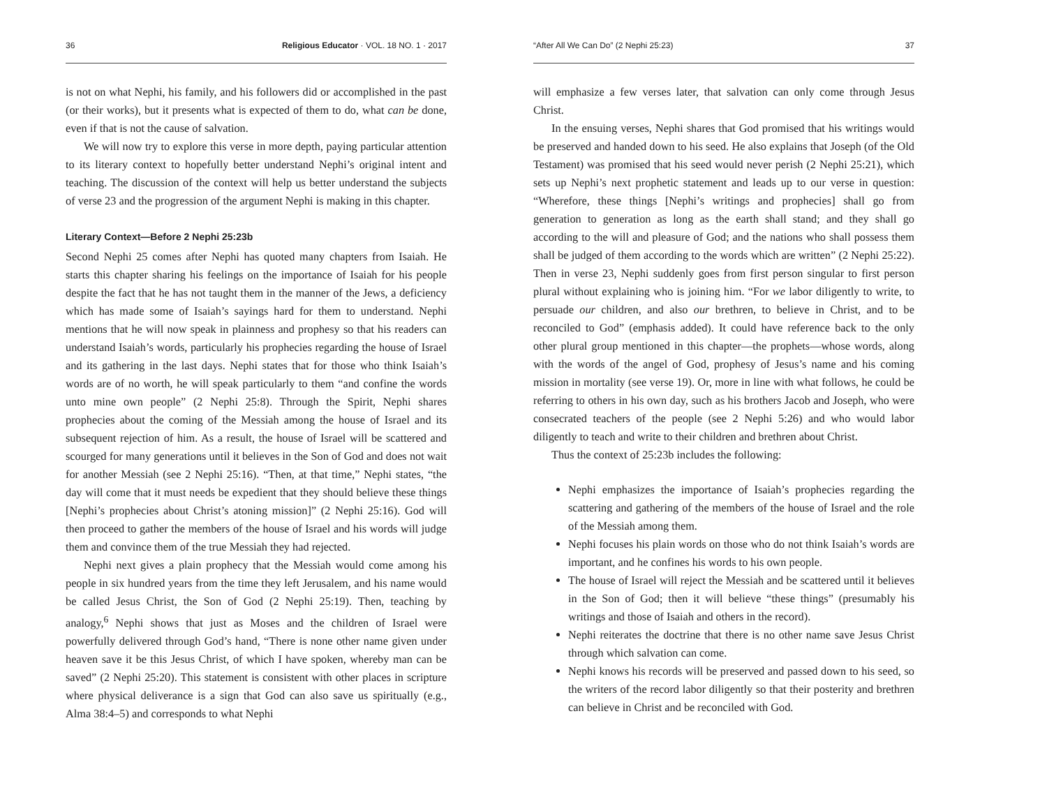36 Religious Educator · VOL. 18 NO. 1 · 2017
is not on what Nephi, his family, and his followers did or accomplished in the past (or their works), but it presents what is expected of them to do, what can be done, even if that is not the cause of salvation.
We will now try to explore this verse in more depth, paying particular attention to its literary context to hopefully better understand Nephi’s original intent and teaching. The discussion of the context will help us better understand the subjects of verse 23 and the progression of the argument Nephi is making in this chapter.
Literary Context—Before 2 Nephi 25:23b
Second Nephi 25 comes after Nephi has quoted many chapters from Isaiah. He starts this chapter sharing his feelings on the importance of Isaiah for his people despite the fact that he has not taught them in the manner of the Jews, a deficiency which has made some of Isaiah’s sayings hard for them to understand. Nephi mentions that he will now speak in plainness and prophesy so that his readers can understand Isaiah’s words, particularly his prophecies regarding the house of Israel and its gathering in the last days. Nephi states that for those who think Isaiah’s words are of no worth, he will speak particularly to them “and confine the words unto mine own people” (2 Nephi 25:8). Through the Spirit, Nephi shares prophecies about the coming of the Messiah among the house of Israel and its subsequent rejection of him. As a result, the house of Israel will be scattered and scourged for many generations until it believes in the Son of God and does not wait for another Messiah (see 2 Nephi 25:16). “Then, at that time,” Nephi states, “the day will come that it must needs be expedient that they should believe these things [Nephi’s prophecies about Christ’s atoning mission]” (2 Nephi 25:16). God will then proceed to gather the members of the house of Israel and his words will judge them and convince them of the true Messiah they had rejected.
Nephi next gives a plain prophecy that the Messiah would come among his people in six hundred years from the time they left Jerusalem, and his name would be called Jesus Christ, the Son of God (2 Nephi 25:19). Then, teaching by analogy,<sup>6</sup> Nephi shows that just as Moses and the children of Israel were powerfully delivered through God’s hand, “There is none other name given under heaven save it be this Jesus Christ, of which I have spoken, whereby man can be saved” (2 Nephi 25:20). This statement is consistent with other places in scripture where physical deliverance is a sign that God can also save us spiritually (e.g., Alma 38:4–5) and corresponds to what Nephi
“After All We Can Do” (2 Nephi 25:23) 37
will emphasize a few verses later, that salvation can only come through Jesus Christ.
In the ensuing verses, Nephi shares that God promised that his writings would be preserved and handed down to his seed. He also explains that Joseph (of the Old Testament) was promised that his seed would never perish (2 Nephi 25:21), which sets up Nephi’s next prophetic statement and leads up to our verse in question: “Wherefore, these things [Nephi’s writings and prophecies] shall go from generation to generation as long as the earth shall stand; and they shall go according to the will and pleasure of God; and the nations who shall possess them shall be judged of them according to the words which are written” (2 Nephi 25:22). Then in verse 23, Nephi suddenly goes from first person singular to first person plural without explaining who is joining him. “For we labor diligently to write, to persuade our children, and also our brethren, to believe in Christ, and to be reconciled to God” (emphasis added). It could have reference back to the only other plural group mentioned in this chapter—the prophets—whose words, along with the words of the angel of God, prophesy of Jesus’s name and his coming mission in mortality (see verse 19). Or, more in line with what follows, he could be referring to others in his own day, such as his brothers Jacob and Joseph, who were consecrated teachers of the people (see 2 Nephi 5:26) and who would labor diligently to teach and write to their children and brethren about Christ.
Thus the context of 25:23b includes the following:
Nephi emphasizes the importance of Isaiah’s prophecies regarding the scattering and gathering of the members of the house of Israel and the role of the Messiah among them.
Nephi focuses his plain words on those who do not think Isaiah’s words are important, and he confines his words to his own people.
The house of Israel will reject the Messiah and be scattered until it believes in the Son of God; then it will believe “these things” (presumably his writings and those of Isaiah and others in the record).
Nephi reiterates the doctrine that there is no other name save Jesus Christ through which salvation can come.
Nephi knows his records will be preserved and passed down to his seed, so the writers of the record labor diligently so that their posterity and brethren can believe in Christ and be reconciled with God.